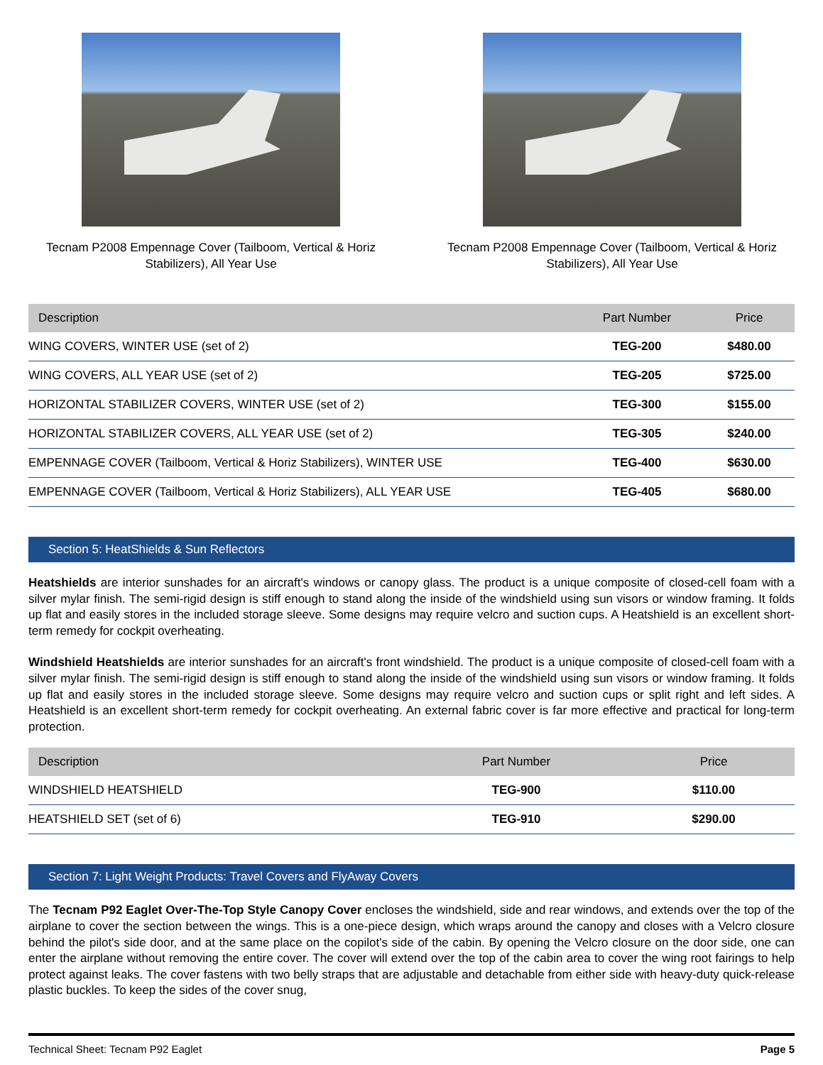Tecnam P2008 Empennage Cover (Tailboom, Vertical & Horiz Stabilizers), All Year Use
Tecnam P2008 Empennage Cover (Tailboom, Vertical & Horiz Stabilizers), All Year Use
| Description | Part Number | Price |
| --- | --- | --- |
| WING COVERS, WINTER USE (set of 2) | TEG-200 | $480.00 |
| WING COVERS, ALL YEAR USE (set of 2) | TEG-205 | $725.00 |
| HORIZONTAL STABILIZER COVERS, WINTER USE (set of 2) | TEG-300 | $155.00 |
| HORIZONTAL STABILIZER COVERS, ALL YEAR USE (set of 2) | TEG-305 | $240.00 |
| EMPENNAGE COVER (Tailboom, Vertical & Horiz Stabilizers), WINTER USE | TEG-400 | $630.00 |
| EMPENNAGE COVER (Tailboom, Vertical & Horiz Stabilizers), ALL YEAR USE | TEG-405 | $680.00 |
Section 5: HeatShields & Sun Reflectors
Heatshields are interior sunshades for an aircraft's windows or canopy glass. The product is a unique composite of closed-cell foam with a silver mylar finish. The semi-rigid design is stiff enough to stand along the inside of the windshield using sun visors or window framing. It folds up flat and easily stores in the included storage sleeve. Some designs may require velcro and suction cups. A Heatshield is an excellent short-term remedy for cockpit overheating.
Windshield Heatshields are interior sunshades for an aircraft's front windshield. The product is a unique composite of closed-cell foam with a silver mylar finish. The semi-rigid design is stiff enough to stand along the inside of the windshield using sun visors or window framing. It folds up flat and easily stores in the included storage sleeve. Some designs may require velcro and suction cups or split right and left sides. A Heatshield is an excellent short-term remedy for cockpit overheating. An external fabric cover is far more effective and practical for long-term protection.
| Description | Part Number | Price |
| --- | --- | --- |
| WINDSHIELD HEATSHIELD | TEG-900 | $110.00 |
| HEATSHIELD SET (set of 6) | TEG-910 | $290.00 |
Section 7: Light Weight Products: Travel Covers and FlyAway Covers
The Tecnam P92 Eaglet Over-The-Top Style Canopy Cover encloses the windshield, side and rear windows, and extends over the top of the airplane to cover the section between the wings. This is a one-piece design, which wraps around the canopy and closes with a Velcro closure behind the pilot's side door, and at the same place on the copilot's side of the cabin. By opening the Velcro closure on the door side, one can enter the airplane without removing the entire cover. The cover will extend over the top of the cabin area to cover the wing root fairings to help protect against leaks. The cover fastens with two belly straps that are adjustable and detachable from either side with heavy-duty quick-release plastic buckles. To keep the sides of the cover snug,
Technical Sheet: Tecnam P92 Eaglet Page 5